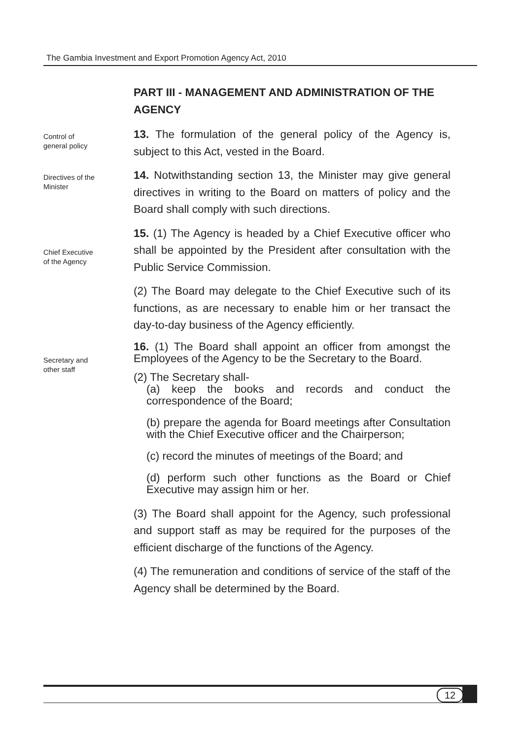The Gambia Investment and Export Promotion Agency Act, 2010
PART III - MANAGEMENT AND ADMINISTRATION OF THE AGENCY
Control of
general policy
13. The formulation of the general policy of the Agency is, subject to this Act, vested in the Board.
Directives of the
Minister
14. Notwithstanding section 13, the Minister may give general directives in writing to the Board on matters of policy and the Board shall comply with such directions.
Chief Executive
of the Agency
15. (1) The Agency is headed by a Chief Executive officer who shall be appointed by the President after consultation with the Public Service Commission.
(2) The Board may delegate to the Chief Executive such of its functions, as are necessary to enable him or her transact the day-to-day business of the Agency efficiently.
Secretary and
other staff
16. (1) The Board shall appoint an officer from amongst the Employees of the Agency to be the Secretary to the Board.
(2) The Secretary shall-
(a) keep the books and records and conduct the correspondence of the Board;
(b) prepare the agenda for Board meetings after Consultation with the Chief Executive officer and the Chairperson;
(c) record the minutes of meetings of the Board; and
(d) perform such other functions as the Board or Chief Executive may assign him or her.
(3) The Board shall appoint for the Agency, such professional and support staff as may be required for the purposes of the efficient discharge of the functions of the Agency.
(4) The remuneration and conditions of service of the staff of the Agency shall be determined by the Board.
12